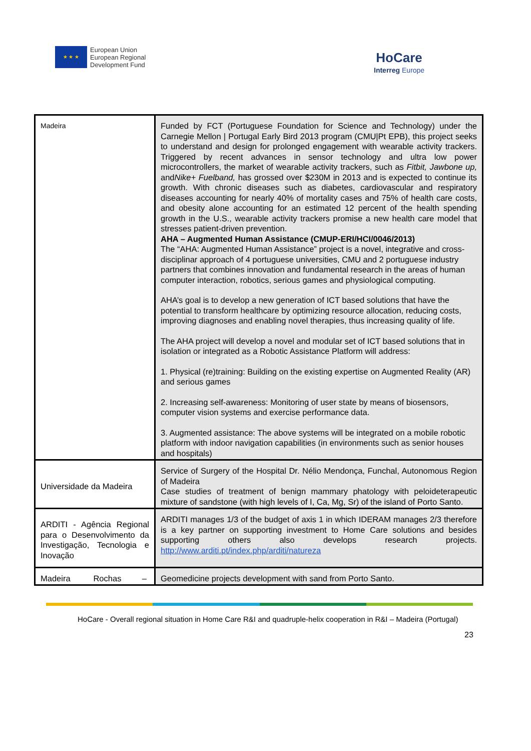★ ★ ★
European Union
European Regional
Development Fund
HoCare
Interreg Europe
| Madeira | Funded by FCT (Portuguese Foundation for Science and Technology) under the Carnegie Mellon / Portugal Early Bird 2013 program (CMU/Pt EPB), this project seeks to understand and design for prolonged engagement with wearable activity trackers. Triggered by recent advances in sensor technology and ultra low power microcontrollers, the market of wearable activity trackers, such as Fitbit, Jawbone up, and Nike+ Fuelband, has grossed over $230M in 2013 and is expected to continue its growth. With chronic diseases such as diabetes, cardiovascular and respiratory diseases accounting for nearly 40% of mortality cases and 75% of health care costs, and obesity alone accounting for an estimated 12 percent of the health spending growth in the U.S., wearable activity trackers promise a new health care model that stresses patient-driven prevention. AHA – Augmented Human Assistance (CMUP-ERI/HCI/0046/2013) The “AHA: Augmented Human Assistance” project is a novel, integrative and cross-disciplinar approach of 4 portuguese universities, CMU and 2 portuguese industry partners that combines innovation and fundamental research in the areas of human computer interaction, robotics, serious games and physiological computing. AHA’s goal is to develop a new generation of ICT based solutions that have the potential to transform healthcare by optimizing resource allocation, reducing costs, improving diagnoses and enabling novel therapies, thus increasing quality of life. The AHA project will develop a novel and modular set of ICT based solutions that in isolation or integrated as a Robotic Assistance Platform will address: 1. Physical (re)training: Building on the existing expertise on Augmented Reality (AR) and serious games 2. Increasing self-awareness: Monitoring of user state by means of biosensors, computer vision systems and exercise performance data. 3. Augmented assistance: The above systems will be integrated on a mobile robotic platform with indoor navigation capabilities (in environments such as senior houses and hospitals) |
| Universidade da Madeira | Service of Surgery of the Hospital Dr. Nélio Mendonça, Funchal, Autonomous Region of Madeira Case studies of treatment of benign mammary phatology with peloideterapeutic mixture of sandstone (with high levels of I, Ca, Mg, Sr) of the island of Porto Santo. |
| ARDITI - Agência Regional para o Desenvolvimento da Investigação, Tecnologia e Inovação | ARDITI manages 1/3 of the budget of axis 1 in which IDERAM manages 2/3 therefore is a key partner on supporting investment to Home Care solutions and besides supporting others also develops research projects. http://www.arditi.pt/index.php/arditi/natureza |
| Madeira Rochas – | Geomedicine projects development with sand from Porto Santo. |
HoCare - Overall regional situation in Home Care R&I and quadruple-helix cooperation in R&I – Madeira (Portugal)
23